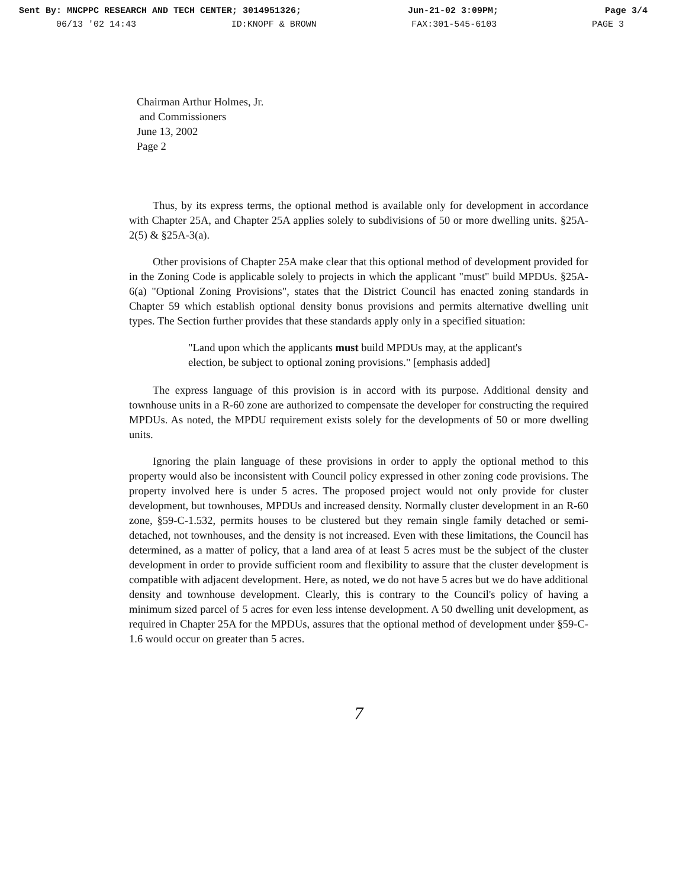Sent By: MNCPPC RESEARCH AND TECH CENTER; 3014951326; Jun-21-02 3:09PM; Page 3/4
06/13 '02 14:43 ID:KNOPF & BROWN FAX:301-545-6103 PAGE 3
Chairman Arthur Holmes, Jr.
and Commissioners
June 13, 2002
Page 2
Thus, by its express terms, the optional method is available only for development in accordance with Chapter 25A, and Chapter 25A applies solely to subdivisions of 50 or more dwelling units. §25A-2(5) & §25A-3(a).
Other provisions of Chapter 25A make clear that this optional method of development provided for in the Zoning Code is applicable solely to projects in which the applicant "must" build MPDUs. §25A-6(a) "Optional Zoning Provisions", states that the District Council has enacted zoning standards in Chapter 59 which establish optional density bonus provisions and permits alternative dwelling unit types. The Section further provides that these standards apply only in a specified situation:
"Land upon which the applicants must build MPDUs may, at the applicant's election, be subject to optional zoning provisions." [emphasis added]
The express language of this provision is in accord with its purpose. Additional density and townhouse units in a R-60 zone are authorized to compensate the developer for constructing the required MPDUs. As noted, the MPDU requirement exists solely for the developments of 50 or more dwelling units.
Ignoring the plain language of these provisions in order to apply the optional method to this property would also be inconsistent with Council policy expressed in other zoning code provisions. The property involved here is under 5 acres. The proposed project would not only provide for cluster development, but townhouses, MPDUs and increased density. Normally cluster development in an R-60 zone, §59-C-1.532, permits houses to be clustered but they remain single family detached or semi-detached, not townhouses, and the density is not increased. Even with these limitations, the Council has determined, as a matter of policy, that a land area of at least 5 acres must be the subject of the cluster development in order to provide sufficient room and flexibility to assure that the cluster development is compatible with adjacent development. Here, as noted, we do not have 5 acres but we do have additional density and townhouse development. Clearly, this is contrary to the Council's policy of having a minimum sized parcel of 5 acres for even less intense development. A 50 dwelling unit development, as required in Chapter 25A for the MPDUs, assures that the optional method of development under §59-C-1.6 would occur on greater than 5 acres.
7